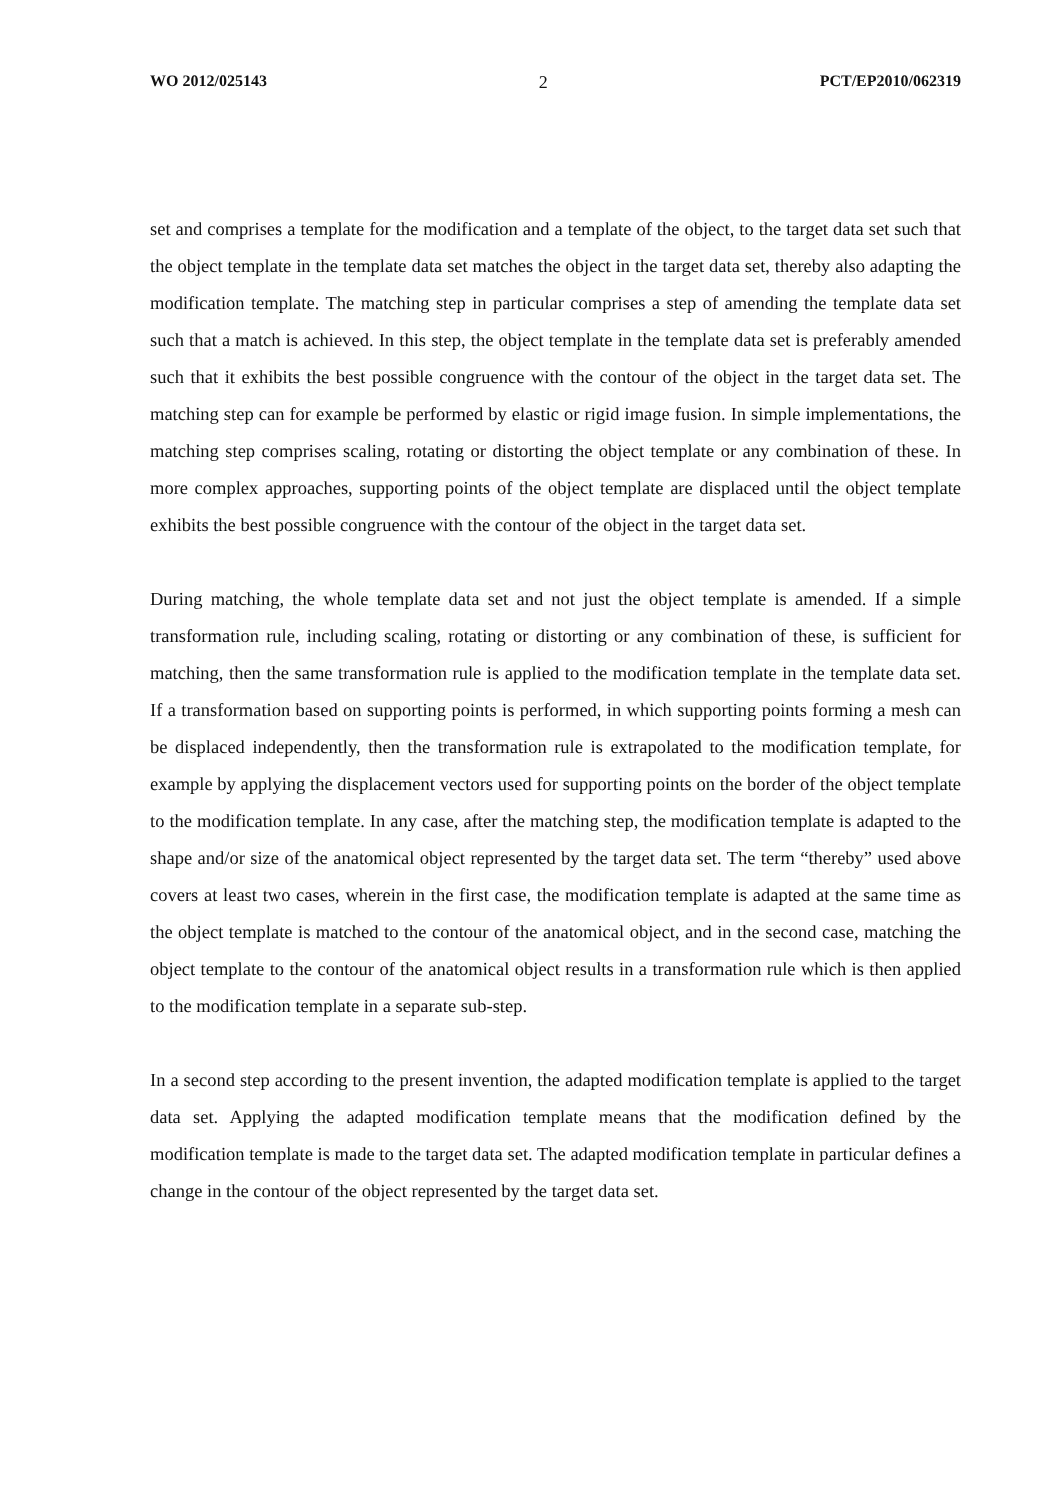WO 2012/025143 2 PCT/EP2010/062319
set and comprises a template for the modification and a template of the object, to the target data set such that the object template in the template data set matches the object in the target data set, thereby also adapting the modification template. The matching step in particular comprises a step of amending the template data set such that a match is achieved. In this step, the object template in the template data set is preferably amended such that it exhibits the best possible congruence with the contour of the object in the target data set. The matching step can for example be performed by elastic or rigid image fusion. In simple implementations, the matching step comprises scaling, rotating or distorting the object template or any combination of these. In more complex approaches, supporting points of the object template are displaced until the object template exhibits the best possible congruence with the contour of the object in the target data set.
During matching, the whole template data set and not just the object template is amended. If a simple transformation rule, including scaling, rotating or distorting or any combination of these, is sufficient for matching, then the same transformation rule is applied to the modification template in the template data set. If a transformation based on supporting points is performed, in which supporting points forming a mesh can be displaced independently, then the transformation rule is extrapolated to the modification template, for example by applying the displacement vectors used for supporting points on the border of the object template to the modification template. In any case, after the matching step, the modification template is adapted to the shape and/or size of the anatomical object represented by the target data set. The term “thereby” used above covers at least two cases, wherein in the first case, the modification template is adapted at the same time as the object template is matched to the contour of the anatomical object, and in the second case, matching the object template to the contour of the anatomical object results in a transformation rule which is then applied to the modification template in a separate sub-step.
In a second step according to the present invention, the adapted modification template is applied to the target data set. Applying the adapted modification template means that the modification defined by the modification template is made to the target data set. The adapted modification template in particular defines a change in the contour of the object represented by the target data set.